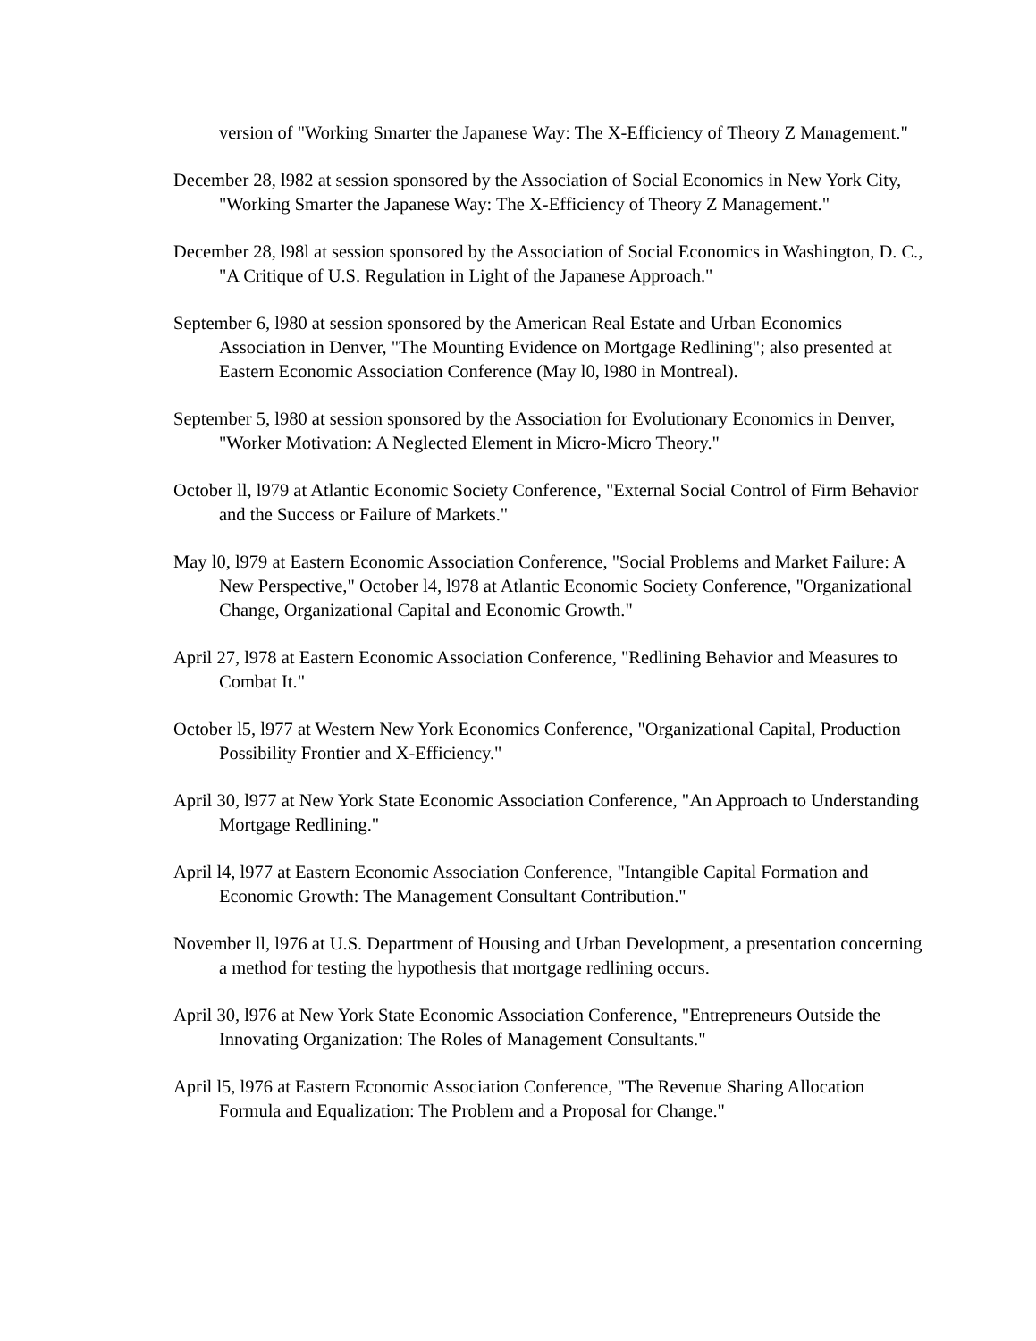version of "Working Smarter the Japanese Way: The X-Efficiency of Theory Z Management."
December 28, l982 at session sponsored by the Association of Social Economics in New York City, "Working Smarter the Japanese Way: The X-Efficiency of Theory Z Management."
December 28, l98l at session sponsored by the Association of Social Economics in Washington, D. C., "A Critique of U.S. Regulation in Light of the Japanese Approach."
September 6, l980 at session sponsored by the American Real Estate and Urban Economics Association in Denver, "The Mounting Evidence on Mortgage Redlining"; also presented at Eastern Economic Association Conference (May l0, l980 in Montreal).
September 5, l980 at session sponsored by the Association for Evolutionary Economics in Denver, "Worker Motivation: A Neglected Element in Micro-Micro Theory."
October ll, l979 at Atlantic Economic Society Conference, "External Social Control of Firm Behavior and the Success or Failure of Markets."
May l0, l979 at Eastern Economic Association Conference, "Social Problems and Market Failure: A New Perspective," October l4, l978 at Atlantic Economic Society Conference, "Organizational Change, Organizational Capital and Economic Growth."
April 27, l978 at Eastern Economic Association Conference, "Redlining Behavior and Measures to Combat It."
October l5, l977 at Western New York Economics Conference, "Organizational Capital, Production Possibility Frontier and X-Efficiency."
April 30, l977 at New York State Economic Association Conference, "An Approach to Understanding Mortgage Redlining."
April l4, l977 at Eastern Economic Association Conference, "Intangible Capital Formation and Economic Growth: The Management Consultant Contribution."
November ll, l976 at U.S. Department of Housing and Urban Development, a presentation concerning a method for testing the hypothesis that mortgage redlining occurs.
April 30, l976 at New York State Economic Association Conference, "Entrepreneurs Outside the Innovating Organization: The Roles of Management Consultants."
April l5, l976 at Eastern Economic Association Conference, "The Revenue Sharing Allocation Formula and Equalization: The Problem and a Proposal for Change."